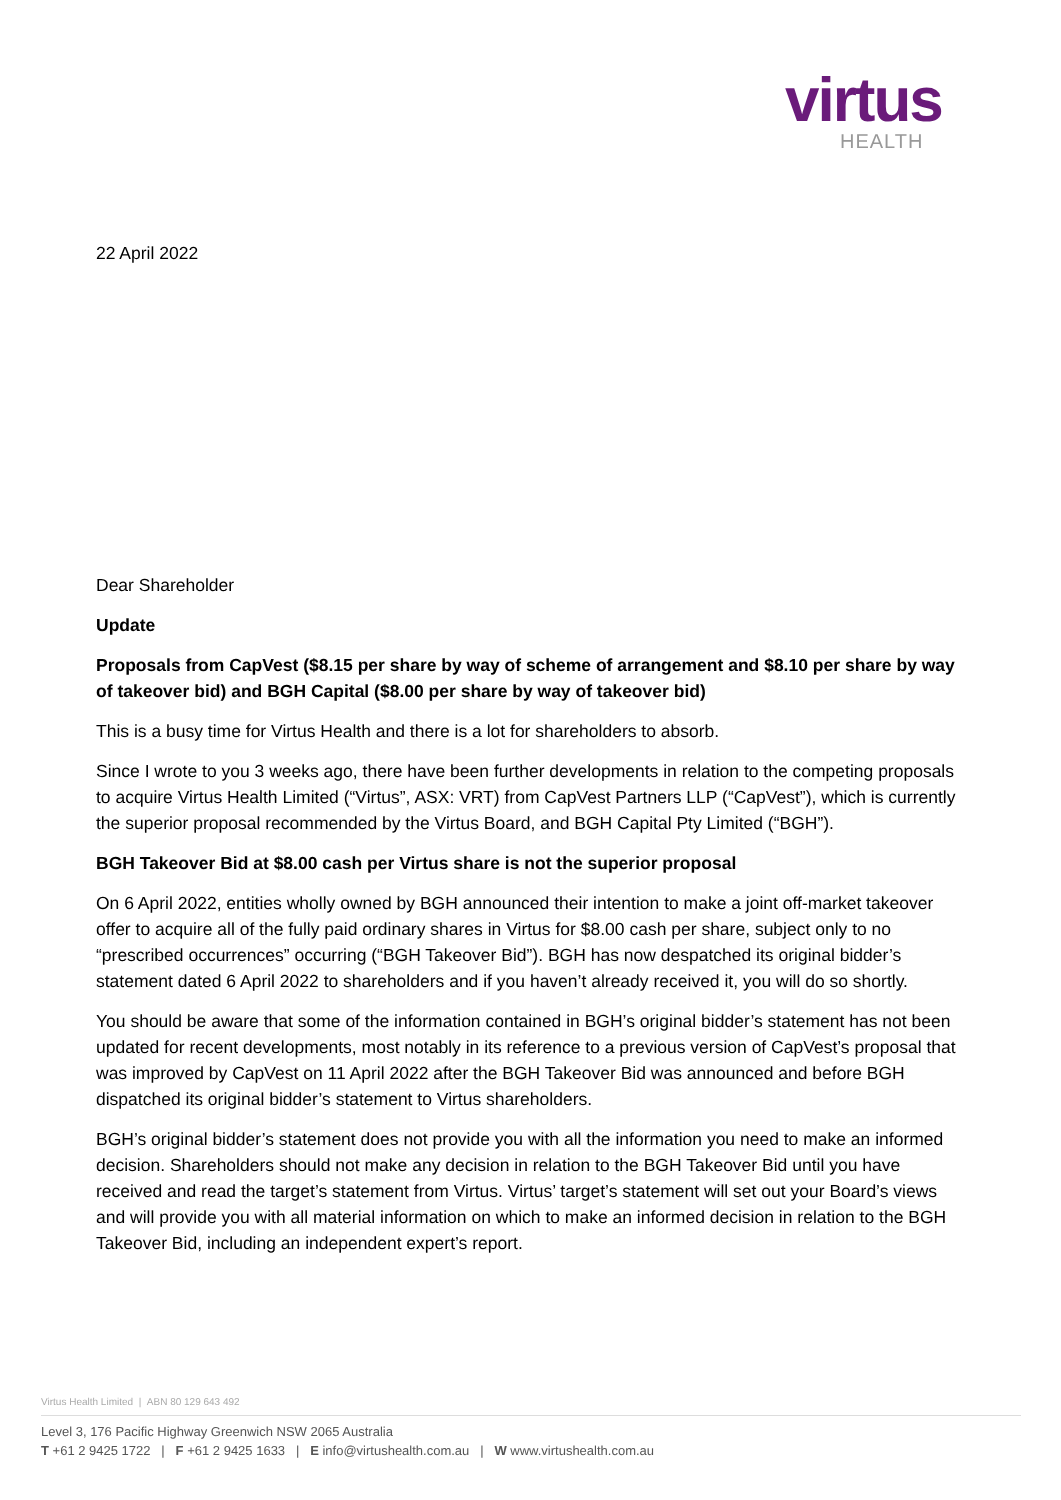virtus
HEALTH
22 April 2022
Dear Shareholder
Update
Proposals from CapVest ($8.15 per share by way of scheme of arrangement and $8.10 per share by way of takeover bid) and BGH Capital ($8.00 per share by way of takeover bid)
This is a busy time for Virtus Health and there is a lot for shareholders to absorb.
Since I wrote to you 3 weeks ago, there have been further developments in relation to the competing proposals to acquire Virtus Health Limited (“Virtus”, ASX: VRT) from CapVest Partners LLP (“CapVest”), which is currently the superior proposal recommended by the Virtus Board, and BGH Capital Pty Limited (“BGH”).
BGH Takeover Bid at $8.00 cash per Virtus share is not the superior proposal
On 6 April 2022, entities wholly owned by BGH announced their intention to make a joint off-market takeover offer to acquire all of the fully paid ordinary shares in Virtus for $8.00 cash per share, subject only to no “prescribed occurrences” occurring (“BGH Takeover Bid”). BGH has now despatched its original bidder’s statement dated 6 April 2022 to shareholders and if you haven’t already received it, you will do so shortly.
You should be aware that some of the information contained in BGH’s original bidder’s statement has not been updated for recent developments, most notably in its reference to a previous version of CapVest’s proposal that was improved by CapVest on 11 April 2022 after the BGH Takeover Bid was announced and before BGH dispatched its original bidder’s statement to Virtus shareholders.
BGH’s original bidder’s statement does not provide you with all the information you need to make an informed decision. Shareholders should not make any decision in relation to the BGH Takeover Bid until you have received and read the target’s statement from Virtus. Virtus’ target’s statement will set out your Board’s views and will provide you with all material information on which to make an informed decision in relation to the BGH Takeover Bid, including an independent expert’s report.
Virtus Health Limited | ABN 80 129 643 492
Level 3, 176 Pacific Highway Greenwich NSW 2065 Australia
T +61 2 9425 1722 | F +61 2 9425 1633 | E info@virtushealth.com.au | W www.virtushealth.com.au